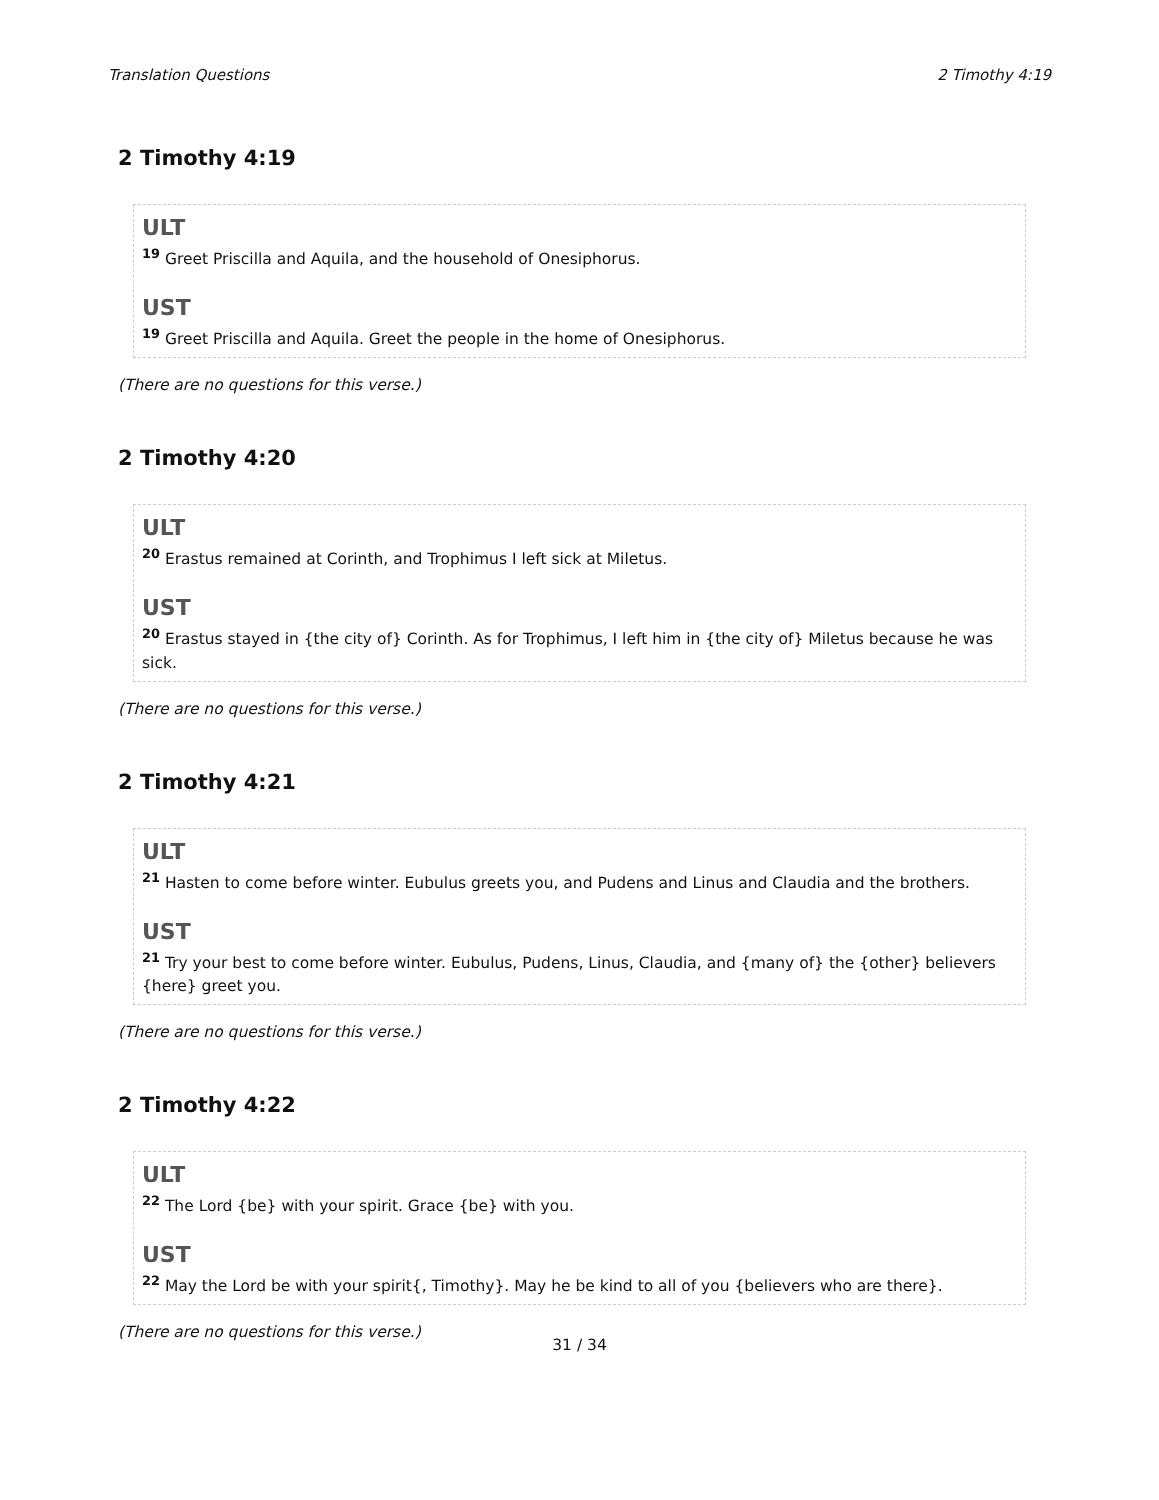Translation Questions 2 Timothy 4:19
2 Timothy 4:19
ULT
<sup>19</sup> Greet Priscilla and Aquila, and the household of Onesiphorus.
UST
<sup>19</sup> Greet Priscilla and Aquila. Greet the people in the home of Onesiphorus.
(There are no questions for this verse.)
2 Timothy 4:20
ULT
<sup>20</sup> Erastus remained at Corinth, and Trophimus I left sick at Miletus.
UST
<sup>20</sup> Erastus stayed in {the city of} Corinth. As for Trophimus, I left him in {the city of} Miletus because he was sick.
(There are no questions for this verse.)
2 Timothy 4:21
ULT
<sup>21</sup> Hasten to come before winter. Eubulus greets you, and Pudens and Linus and Claudia and the brothers.
UST
<sup>21</sup> Try your best to come before winter. Eubulus, Pudens, Linus, Claudia, and {many of} the {other} believers {here} greet you.
(There are no questions for this verse.)
2 Timothy 4:22
ULT
<sup>22</sup> The Lord {be} with your spirit. Grace {be} with you.
UST
<sup>22</sup> May the Lord be with your spirit{, Timothy}. May he be kind to all of you {believers who are there}.
(There are no questions for this verse.)
31 / 34